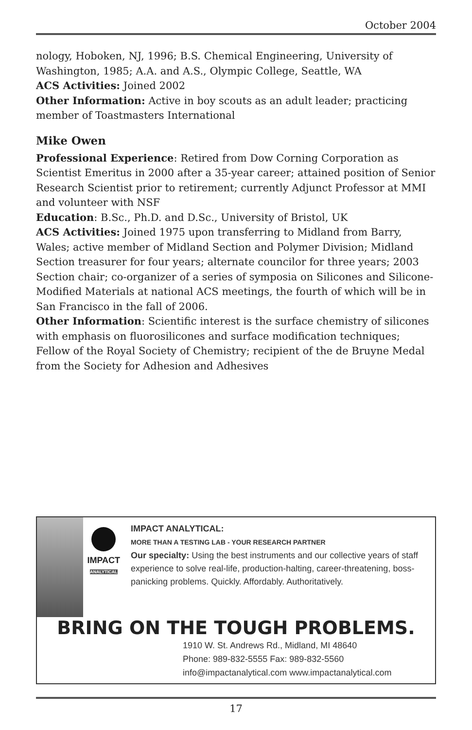October 2004
nology, Hoboken, NJ, 1996; B.S. Chemical Engineering, University of Washington, 1985; A.A. and A.S., Olympic College, Seattle, WA
ACS Activities: Joined 2002
Other Information: Active in boy scouts as an adult leader; practicing member of Toastmasters International
Mike Owen
Professional Experience: Retired from Dow Corning Corporation as Scientist Emeritus in 2000 after a 35-year career; attained position of Senior Research Scientist prior to retirement; currently Adjunct Professor at MMI and volunteer with NSF
Education: B.Sc., Ph.D. and D.Sc., University of Bristol, UK
ACS Activities: Joined 1975 upon transferring to Midland from Barry, Wales; active member of Midland Section and Polymer Division; Midland Section treasurer for four years; alternate councilor for three years; 2003 Section chair; co-organizer of a series of symposia on Silicones and Silicone-Modified Materials at national ACS meetings, the fourth of which will be in San Francisco in the fall of 2006.
Other Information: Scientific interest is the surface chemistry of silicones with emphasis on fluorosilicones and surface modification techniques; Fellow of the Royal Society of Chemistry; recipient of the de Bruyne Medal from the Society for Adhesion and Adhesives
IMPACT
ANALYTICAL
IMPACT ANALYTICAL:
MORE THAN A TESTING LAB - YOUR RESEARCH PARTNER
Our specialty: Using the best instruments and our collective years of staff experience to solve real-life, production-halting, career-threatening, boss-panicking problems. Quickly. Affordably. Authoritatively.
BRING ON THE TOUGH PROBLEMS.
1910 W. St. Andrews Rd., Midland, MI 48640
Phone: 989-832-5555 Fax: 989-832-5560
info@impactanalytical.com www.impactanalytical.com
17